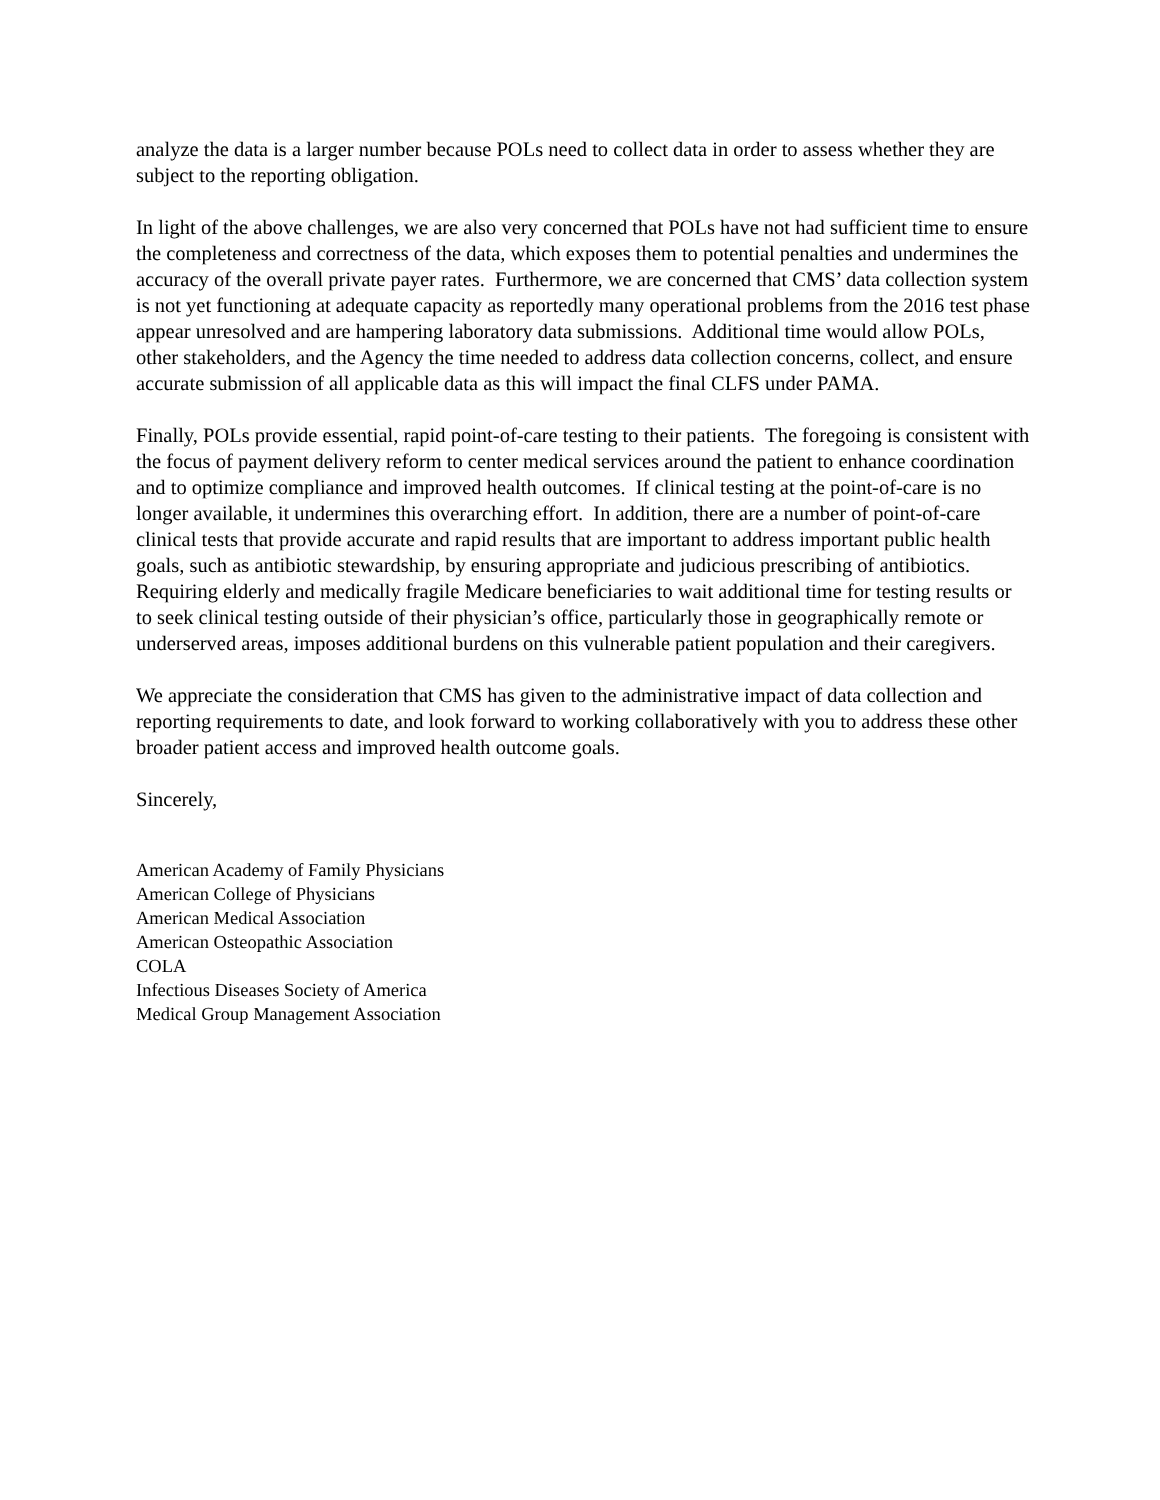analyze the data is a larger number because POLs need to collect data in order to assess whether they are subject to the reporting obligation.
In light of the above challenges, we are also very concerned that POLs have not had sufficient time to ensure the completeness and correctness of the data, which exposes them to potential penalties and undermines the accuracy of the overall private payer rates. Furthermore, we are concerned that CMS’ data collection system is not yet functioning at adequate capacity as reportedly many operational problems from the 2016 test phase appear unresolved and are hampering laboratory data submissions. Additional time would allow POLs, other stakeholders, and the Agency the time needed to address data collection concerns, collect, and ensure accurate submission of all applicable data as this will impact the final CLFS under PAMA.
Finally, POLs provide essential, rapid point-of-care testing to their patients. The foregoing is consistent with the focus of payment delivery reform to center medical services around the patient to enhance coordination and to optimize compliance and improved health outcomes. If clinical testing at the point-of-care is no longer available, it undermines this overarching effort. In addition, there are a number of point-of-care clinical tests that provide accurate and rapid results that are important to address important public health goals, such as antibiotic stewardship, by ensuring appropriate and judicious prescribing of antibiotics. Requiring elderly and medically fragile Medicare beneficiaries to wait additional time for testing results or to seek clinical testing outside of their physician’s office, particularly those in geographically remote or underserved areas, imposes additional burdens on this vulnerable patient population and their caregivers.
We appreciate the consideration that CMS has given to the administrative impact of data collection and reporting requirements to date, and look forward to working collaboratively with you to address these other broader patient access and improved health outcome goals.
Sincerely,
American Academy of Family Physicians
American College of Physicians
American Medical Association
American Osteopathic Association
COLA
Infectious Diseases Society of America
Medical Group Management Association